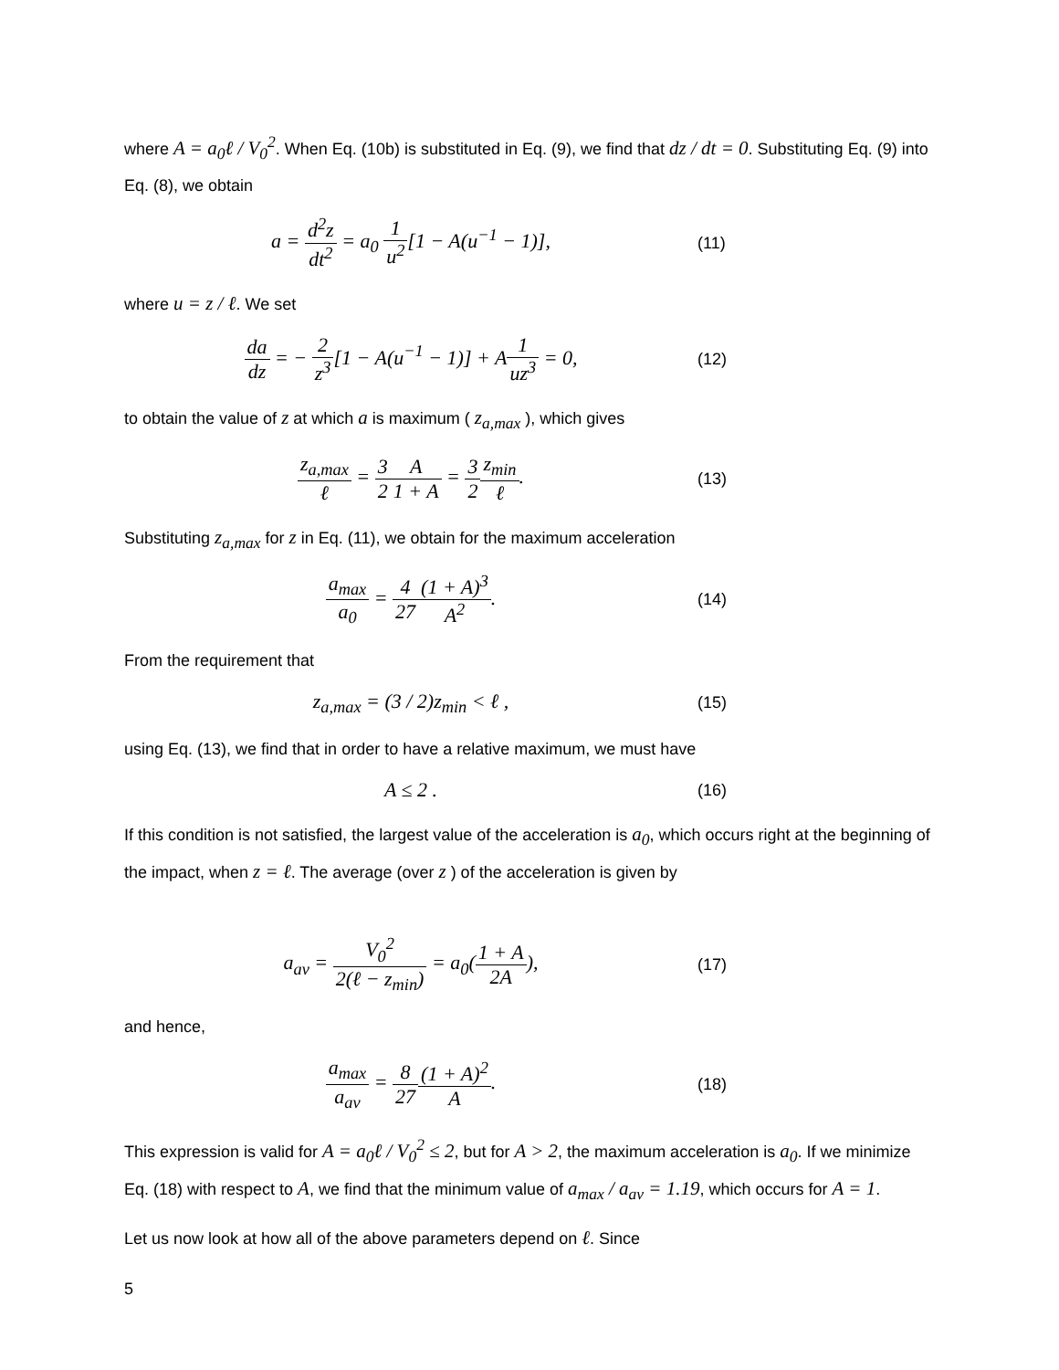where A = a<sub>0</sub>ℓ / V<sub>0</sub><sup>2</sup>. When Eq. (10b) is substituted in Eq. (9), we find that dz / dt = 0. Substituting Eq. (9) into Eq. (8), we obtain
a = d<sup>2</sup>z dt<sup>2</sup> = a<sub>0</sub> 1 u<sup>2</sup>[1 − A(u<sup>−1</sup> − 1)],
(11)
where u = z / ℓ. We set
da dz = − 2 z<sup>3</sup>[1 − A(u<sup>−1</sup> − 1)] + A1 uz<sup>3</sup> = 0,
(12)
to obtain the value of z at which a is maximum ( z<sub>a,max</sub> ), which gives
z<sub>a,max</sub> ℓ = 3 2 A 1 + A = 3 2 z<sub>min</sub> ℓ.
(13)
Substituting z<sub>a,max</sub> for z in Eq. (11), we obtain for the maximum acceleration
a<sub>max</sub> a<sub>0</sub> = 4 27(1 + A)<sup>3</sup> A<sup>2</sup>.
(14)
From the requirement that
z<sub>a,max</sub> = (3 / 2)z<sub>min</sub> < ℓ ,
(15)
using Eq. (13), we find that in order to have a relative maximum, we must have
A ≤ 2 .
(16)
If this condition is not satisfied, the largest value of the acceleration is a<sub>0</sub>, which occurs right at the beginning of the impact, when z = ℓ. The average (over z ) of the acceleration is given by
a<sub>av</sub> = V<sub>0</sub><sup>2</sup> 2(ℓ − z<sub>min</sub>) = a<sub>0</sub>(1 + A 2A),
(17)
and hence,
a<sub>max</sub> a<sub>av</sub> = 8 27(1 + A)<sup>2</sup> A.
(18)
This expression is valid for A = a<sub>0</sub>ℓ / V<sub>0</sub><sup>2</sup> ≤ 2, but for A > 2, the maximum acceleration is a<sub>0</sub>. If we minimize Eq. (18) with respect to A, we find that the minimum value of a<sub>max</sub> / a<sub>av</sub> = 1.19, which occurs for A = 1.
Let us now look at how all of the above parameters depend on ℓ. Since
5